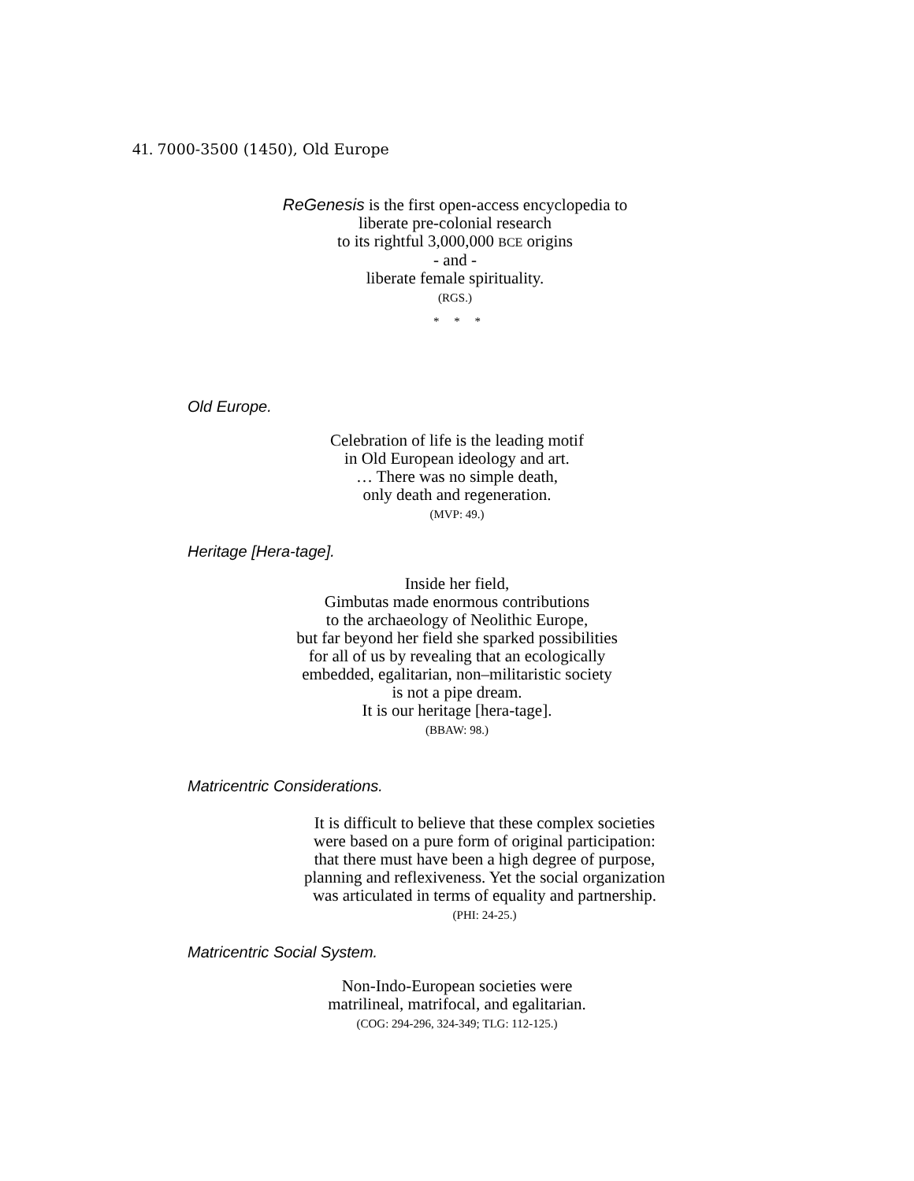41. 7000-3500 (1450), Old Europe
ReGenesis is the first open-access encyclopedia to
liberate pre-colonial research
to its rightful 3,000,000 BCE origins
- and -
liberate female spirituality.
(RGS.)
* * *
Old Europe.
Celebration of life is the leading motif
in Old European ideology and art.
… There was no simple death,
only death and regeneration.
(MVP: 49.)
Heritage [Hera-tage].
Inside her field,
Gimbutas made enormous contributions
to the archaeology of Neolithic Europe,
but far beyond her field she sparked possibilities
for all of us by revealing that an ecologically
embedded, egalitarian, non–militaristic society
is not a pipe dream.
It is our heritage [hera-tage].
(BBAW: 98.)
Matricentric Considerations.
It is difficult to believe that these complex societies
were based on a pure form of original participation:
that there must have been a high degree of purpose,
planning and reflexiveness. Yet the social organization
was articulated in terms of equality and partnership.
(PHI: 24-25.)
Matricentric Social System.
Non-Indo-European societies were
matrilineal, matrifocal, and egalitarian.
(COG: 294-296, 324-349; TLG: 112-125.)